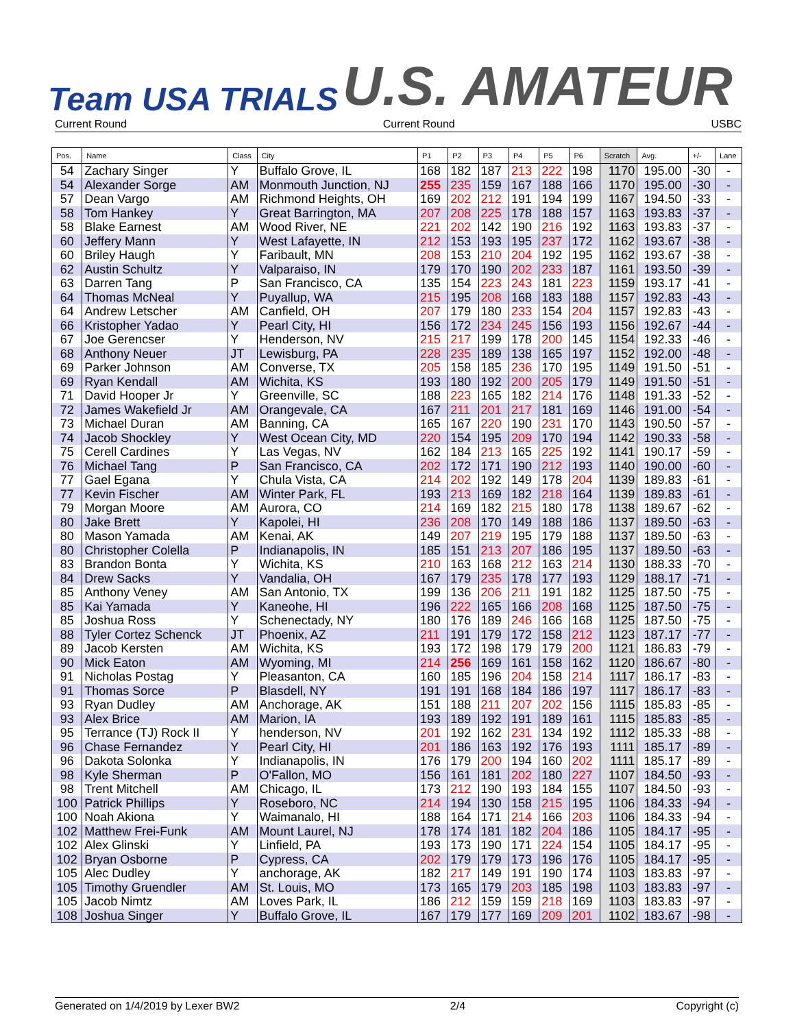Team USA TRIALS U.S. AMATEUR
Current Round Current Round USBC
| Pos. | Name | Class | City | P1 | P2 | P3 | P4 | P5 | P6 | Scratch | Avg. | +/- | Lane |
| --- | --- | --- | --- | --- | --- | --- | --- | --- | --- | --- | --- | --- | --- |
| 54 | Zachary Singer | Y | Buffalo Grove, IL | 168 | 182 | 187 | 213 | 222 | 198 | 1170 | 195.00 | -30 | - |
| 54 | Alexander Sorge | AM | Monmouth Junction, NJ | 255 | 235 | 159 | 167 | 188 | 166 | 1170 | 195.00 | -30 | - |
| 57 | Dean Vargo | AM | Richmond Heights, OH | 169 | 202 | 212 | 191 | 194 | 199 | 1167 | 194.50 | -33 | - |
| 58 | Tom Hankey | Y | Great Barrington, MA | 207 | 208 | 225 | 178 | 188 | 157 | 1163 | 193.83 | -37 | - |
| 58 | Blake Earnest | AM | Wood River, NE | 221 | 202 | 142 | 190 | 216 | 192 | 1163 | 193.83 | -37 | - |
| 60 | Jeffery Mann | Y | West Lafayette, IN | 212 | 153 | 193 | 195 | 237 | 172 | 1162 | 193.67 | -38 | - |
| 60 | Briley Haugh | Y | Faribault, MN | 208 | 153 | 210 | 204 | 192 | 195 | 1162 | 193.67 | -38 | - |
| 62 | Austin Schultz | Y | Valparaiso, IN | 179 | 170 | 190 | 202 | 233 | 187 | 1161 | 193.50 | -39 | - |
| 63 | Darren Tang | P | San Francisco, CA | 135 | 154 | 223 | 243 | 181 | 223 | 1159 | 193.17 | -41 | - |
| 64 | Thomas McNeal | Y | Puyallup, WA | 215 | 195 | 208 | 168 | 183 | 188 | 1157 | 192.83 | -43 | - |
| 64 | Andrew Letscher | AM | Canfield, OH | 207 | 179 | 180 | 233 | 154 | 204 | 1157 | 192.83 | -43 | - |
| 66 | Kristopher Yadao | Y | Pearl City, HI | 156 | 172 | 234 | 245 | 156 | 193 | 1156 | 192.67 | -44 | - |
| 67 | Joe Gerencser | Y | Henderson, NV | 215 | 217 | 199 | 178 | 200 | 145 | 1154 | 192.33 | -46 | - |
| 68 | Anthony Neuer | JT | Lewisburg, PA | 228 | 235 | 189 | 138 | 165 | 197 | 1152 | 192.00 | -48 | - |
| 69 | Parker Johnson | AM | Converse, TX | 205 | 158 | 185 | 236 | 170 | 195 | 1149 | 191.50 | -51 | - |
| 69 | Ryan Kendall | AM | Wichita, KS | 193 | 180 | 192 | 200 | 205 | 179 | 1149 | 191.50 | -51 | - |
| 71 | David Hooper Jr | Y | Greenville, SC | 188 | 223 | 165 | 182 | 214 | 176 | 1148 | 191.33 | -52 | - |
| 72 | James Wakefield Jr | AM | Orangevale, CA | 167 | 211 | 201 | 217 | 181 | 169 | 1146 | 191.00 | -54 | - |
| 73 | Michael Duran | AM | Banning, CA | 165 | 167 | 220 | 190 | 231 | 170 | 1143 | 190.50 | -57 | - |
| 74 | Jacob Shockley | Y | West Ocean City, MD | 220 | 154 | 195 | 209 | 170 | 194 | 1142 | 190.33 | -58 | - |
| 75 | Cerell Cardines | Y | Las Vegas, NV | 162 | 184 | 213 | 165 | 225 | 192 | 1141 | 190.17 | -59 | - |
| 76 | Michael Tang | P | San Francisco, CA | 202 | 172 | 171 | 190 | 212 | 193 | 1140 | 190.00 | -60 | - |
| 77 | Gael Egana | Y | Chula Vista, CA | 214 | 202 | 192 | 149 | 178 | 204 | 1139 | 189.83 | -61 | - |
| 77 | Kevin Fischer | AM | Winter Park, FL | 193 | 213 | 169 | 182 | 218 | 164 | 1139 | 189.83 | -61 | - |
| 79 | Morgan Moore | AM | Aurora, CO | 214 | 169 | 182 | 215 | 180 | 178 | 1138 | 189.67 | -62 | - |
| 80 | Jake Brett | Y | Kapolei, HI | 236 | 208 | 170 | 149 | 188 | 186 | 1137 | 189.50 | -63 | - |
| 80 | Mason Yamada | AM | Kenai, AK | 149 | 207 | 219 | 195 | 179 | 188 | 1137 | 189.50 | -63 | - |
| 80 | Christopher Colella | P | Indianapolis, IN | 185 | 151 | 213 | 207 | 186 | 195 | 1137 | 189.50 | -63 | - |
| 83 | Brandon Bonta | Y | Wichita, KS | 210 | 163 | 168 | 212 | 163 | 214 | 1130 | 188.33 | -70 | - |
| 84 | Drew Sacks | Y | Vandalia, OH | 167 | 179 | 235 | 178 | 177 | 193 | 1129 | 188.17 | -71 | - |
| 85 | Anthony Veney | AM | San Antonio, TX | 199 | 136 | 206 | 211 | 191 | 182 | 1125 | 187.50 | -75 | - |
| 85 | Kai Yamada | Y | Kaneohe, HI | 196 | 222 | 165 | 166 | 208 | 168 | 1125 | 187.50 | -75 | - |
| 85 | Joshua Ross | Y | Schenectady, NY | 180 | 176 | 189 | 246 | 166 | 168 | 1125 | 187.50 | -75 | - |
| 88 | Tyler Cortez Schenck | JT | Phoenix, AZ | 211 | 191 | 179 | 172 | 158 | 212 | 1123 | 187.17 | -77 | - |
| 89 | Jacob Kersten | AM | Wichita, KS | 193 | 172 | 198 | 179 | 179 | 200 | 1121 | 186.83 | -79 | - |
| 90 | Mick Eaton | AM | Wyoming, MI | 214 | 256 | 169 | 161 | 158 | 162 | 1120 | 186.67 | -80 | - |
| 91 | Nicholas Postag | Y | Pleasanton, CA | 160 | 185 | 196 | 204 | 158 | 214 | 1117 | 186.17 | -83 | - |
| 91 | Thomas Sorce | P | Blasdell, NY | 191 | 191 | 168 | 184 | 186 | 197 | 1117 | 186.17 | -83 | - |
| 93 | Ryan Dudley | AM | Anchorage, AK | 151 | 188 | 211 | 207 | 202 | 156 | 1115 | 185.83 | -85 | - |
| 93 | Alex Brice | AM | Marion, IA | 193 | 189 | 192 | 191 | 189 | 161 | 1115 | 185.83 | -85 | - |
| 95 | Terrance (TJ) Rock II | Y | henderson, NV | 201 | 192 | 162 | 231 | 134 | 192 | 1112 | 185.33 | -88 | - |
| 96 | Chase Fernandez | Y | Pearl City, HI | 201 | 186 | 163 | 192 | 176 | 193 | 1111 | 185.17 | -89 | - |
| 96 | Dakota Solonka | Y | Indianapolis, IN | 176 | 179 | 200 | 194 | 160 | 202 | 1111 | 185.17 | -89 | - |
| 98 | Kyle Sherman | P | O'Fallon, MO | 156 | 161 | 181 | 202 | 180 | 227 | 1107 | 184.50 | -93 | - |
| 98 | Trent Mitchell | AM | Chicago, IL | 173 | 212 | 190 | 193 | 184 | 155 | 1107 | 184.50 | -93 | - |
| 100 | Patrick Phillips | Y | Roseboro, NC | 214 | 194 | 130 | 158 | 215 | 195 | 1106 | 184.33 | -94 | - |
| 100 | Noah Akiona | Y | Waimanalo, HI | 188 | 164 | 171 | 214 | 166 | 203 | 1106 | 184.33 | -94 | - |
| 102 | Matthew Frei-Funk | AM | Mount Laurel, NJ | 178 | 174 | 181 | 182 | 204 | 186 | 1105 | 184.17 | -95 | - |
| 102 | Alex Glinski | Y | Linfield, PA | 193 | 173 | 190 | 171 | 224 | 154 | 1105 | 184.17 | -95 | - |
| 102 | Bryan Osborne | P | Cypress, CA | 202 | 179 | 179 | 173 | 196 | 176 | 1105 | 184.17 | -95 | - |
| 105 | Alec Dudley | Y | anchorage, AK | 182 | 217 | 149 | 191 | 190 | 174 | 1103 | 183.83 | -97 | - |
| 105 | Timothy Gruendler | AM | St. Louis, MO | 173 | 165 | 179 | 203 | 185 | 198 | 1103 | 183.83 | -97 | - |
| 105 | Jacob Nimtz | AM | Loves Park, IL | 186 | 212 | 159 | 159 | 218 | 169 | 1103 | 183.83 | -97 | - |
| 108 | Joshua Singer | Y | Buffalo Grove, IL | 167 | 179 | 177 | 169 | 209 | 201 | 1102 | 183.67 | -98 | - |
Generated on 1/4/2019 by Lexer BW2 2/4 Copyright (c)